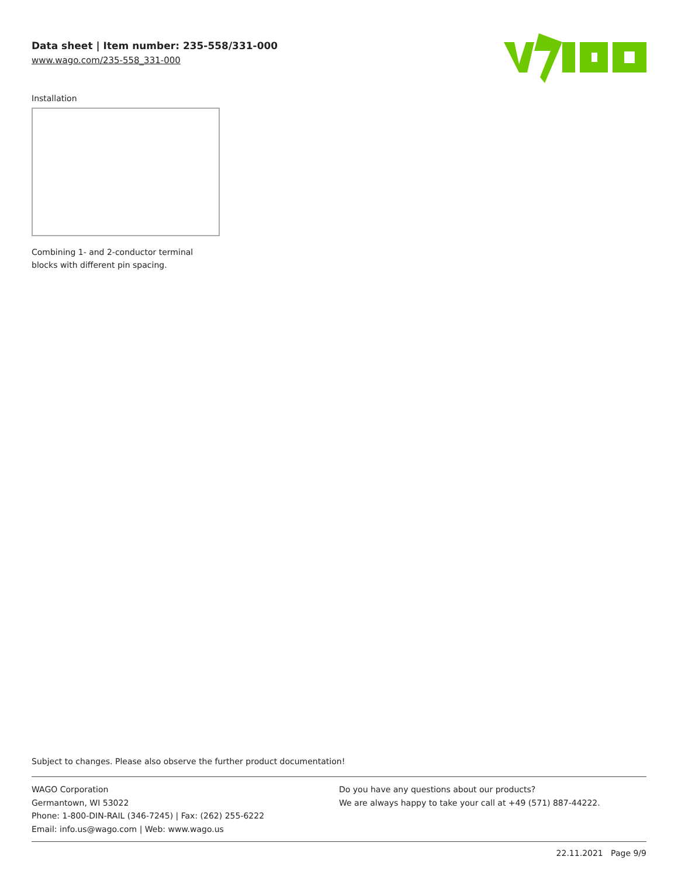Data sheet | Item number: 235-558/331-000
www.wago.com/235-558_331-000
Installation
Combining 1- and 2-conductor terminal blocks with different pin spacing.
Subject to changes. Please also observe the further product documentation!
WAGO Corporation
Germantown, WI 53022
Phone: 1-800-DIN-RAIL (346-7245) | Fax: (262) 255-6222
Email: info.us@wago.com | Web: www.wago.us
Do you have any questions about our products?
We are always happy to take your call at +49 (571) 887-44222.
22.11.2021 Page 9/9